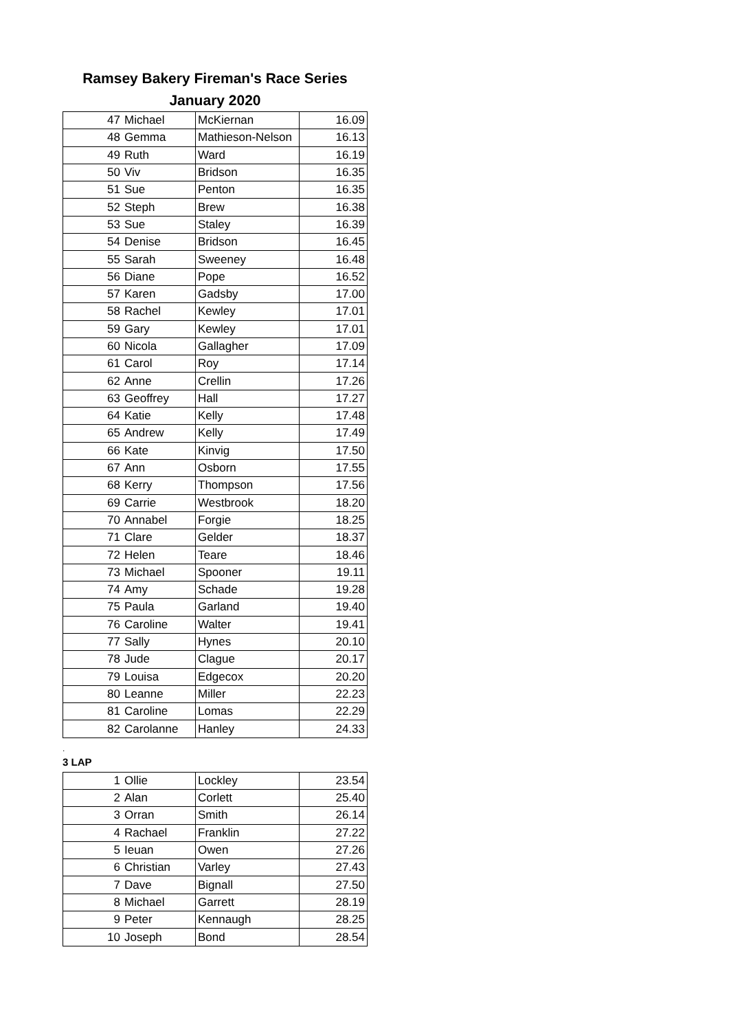Ramsey Bakery Fireman's Race Series
January 2020
| 47 | Michael | McKiernan | 16.09 |
| 48 | Gemma | Mathieson-Nelson | 16.13 |
| 49 | Ruth | Ward | 16.19 |
| 50 | Viv | Bridson | 16.35 |
| 51 | Sue | Penton | 16.35 |
| 52 | Steph | Brew | 16.38 |
| 53 | Sue | Staley | 16.39 |
| 54 | Denise | Bridson | 16.45 |
| 55 | Sarah | Sweeney | 16.48 |
| 56 | Diane | Pope | 16.52 |
| 57 | Karen | Gadsby | 17.00 |
| 58 | Rachel | Kewley | 17.01 |
| 59 | Gary | Kewley | 17.01 |
| 60 | Nicola | Gallagher | 17.09 |
| 61 | Carol | Roy | 17.14 |
| 62 | Anne | Crellin | 17.26 |
| 63 | Geoffrey | Hall | 17.27 |
| 64 | Katie | Kelly | 17.48 |
| 65 | Andrew | Kelly | 17.49 |
| 66 | Kate | Kinvig | 17.50 |
| 67 | Ann | Osborn | 17.55 |
| 68 | Kerry | Thompson | 17.56 |
| 69 | Carrie | Westbrook | 18.20 |
| 70 | Annabel | Forgie | 18.25 |
| 71 | Clare | Gelder | 18.37 |
| 72 | Helen | Teare | 18.46 |
| 73 | Michael | Spooner | 19.11 |
| 74 | Amy | Schade | 19.28 |
| 75 | Paula | Garland | 19.40 |
| 76 | Caroline | Walter | 19.41 |
| 77 | Sally | Hynes | 20.10 |
| 78 | Jude | Clague | 20.17 |
| 79 | Louisa | Edgecox | 20.20 |
| 80 | Leanne | Miller | 22.23 |
| 81 | Caroline | Lomas | 22.29 |
| 82 | Carolanne | Hanley | 24.33 |
.
3 LAP
| 1 | Ollie | Lockley | 23.54 |
| 2 | Alan | Corlett | 25.40 |
| 3 | Orran | Smith | 26.14 |
| 4 | Rachael | Franklin | 27.22 |
| 5 | Ieuan | Owen | 27.26 |
| 6 | Christian | Varley | 27.43 |
| 7 | Dave | Bignall | 27.50 |
| 8 | Michael | Garrett | 28.19 |
| 9 | Peter | Kennaugh | 28.25 |
| 10 | Joseph | Bond | 28.54 |